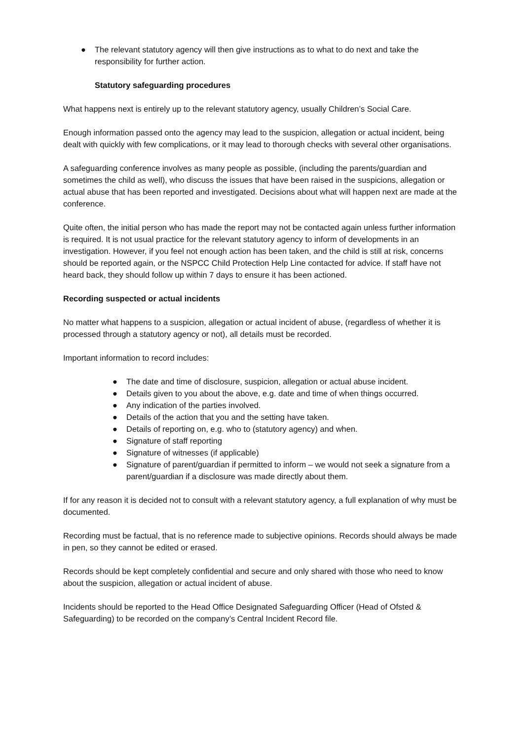● The relevant statutory agency will then give instructions as to what to do next and take the responsibility for further action.
Statutory safeguarding procedures
What happens next is entirely up to the relevant statutory agency, usually Children’s Social Care.
Enough information passed onto the agency may lead to the suspicion, allegation or actual incident, being dealt with quickly with few complications, or it may lead to thorough checks with several other organisations.
A safeguarding conference involves as many people as possible, (including the parents/guardian and sometimes the child as well), who discuss the issues that have been raised in the suspicions, allegation or actual abuse that has been reported and investigated. Decisions about what will happen next are made at the conference.
Quite often, the initial person who has made the report may not be contacted again unless further information is required. It is not usual practice for the relevant statutory agency to inform of developments in an investigation. However, if you feel not enough action has been taken, and the child is still at risk, concerns should be reported again, or the NSPCC Child Protection Help Line contacted for advice. If staff have not heard back, they should follow up within 7 days to ensure it has been actioned.
Recording suspected or actual incidents
No matter what happens to a suspicion, allegation or actual incident of abuse, (regardless of whether it is processed through a statutory agency or not), all details must be recorded.
Important information to record includes:
● The date and time of disclosure, suspicion, allegation or actual abuse incident.
● Details given to you about the above, e.g. date and time of when things occurred.
● Any indication of the parties involved.
● Details of the action that you and the setting have taken.
● Details of reporting on, e.g. who to (statutory agency) and when.
● Signature of staff reporting
● Signature of witnesses (if applicable)
● Signature of parent/guardian if permitted to inform – we would not seek a signature from a parent/guardian if a disclosure was made directly about them.
If for any reason it is decided not to consult with a relevant statutory agency, a full explanation of why must be documented.
Recording must be factual, that is no reference made to subjective opinions. Records should always be made in pen, so they cannot be edited or erased.
Records should be kept completely confidential and secure and only shared with those who need to know about the suspicion, allegation or actual incident of abuse.
Incidents should be reported to the Head Office Designated Safeguarding Officer (Head of Ofsted & Safeguarding) to be recorded on the company’s Central Incident Record file.